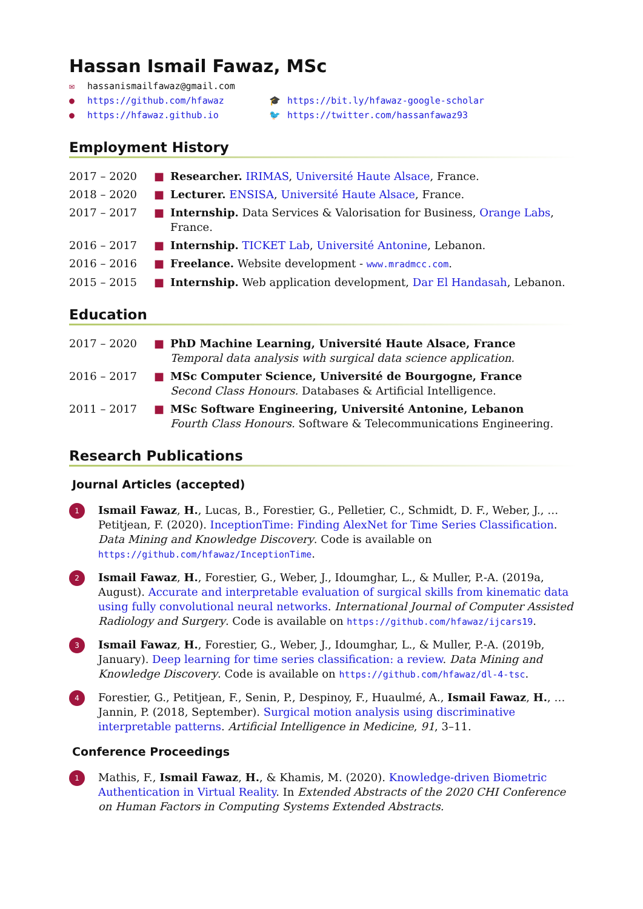Hassan Ismail Fawaz, MSc
✉ hassanismailfawaz@gmail.com
● https://github.com/hfawaz
🎓 https://bit.ly/hfawaz-google-scholar
● https://hfawaz.github.io
🐦 https://twitter.com/hassanfawaz93
Employment History
2017 – 2020 ■ Researcher. IRIMAS, Université Haute Alsace, France.
2018 – 2020 ■ Lecturer. ENSISA, Université Haute Alsace, France.
2017 – 2017 ■ Internship. Data Services & Valorisation for Business, Orange Labs, France.
2016 – 2017 ■ Internship. TICKET Lab, Université Antonine, Lebanon.
2016 – 2016 ■ Freelance. Website development - www.mradmcc.com.
2015 – 2015 ■ Internship. Web application development, Dar El Handasah, Lebanon.
Education
2017 – 2020 ■ PhD Machine Learning, Université Haute Alsace, France
Temporal data analysis with surgical data science application.
2016 – 2017 ■ MSc Computer Science, Université de Bourgogne, France
Second Class Honours. Databases & Artificial Intelligence.
2011 – 2017 ■ MSc Software Engineering, Université Antonine, Lebanon
Fourth Class Honours. Software & Telecommunications Engineering.
Research Publications
Journal Articles (accepted)
1 Ismail Fawaz, H., Lucas, B., Forestier, G., Pelletier, C., Schmidt, D. F., Weber, J., … Petitjean, F. (2020). InceptionTime: Finding AlexNet for Time Series Classification. Data Mining and Knowledge Discovery. Code is available on https://github.com/hfawaz/InceptionTime.
2 Ismail Fawaz, H., Forestier, G., Weber, J., Idoumghar, L., & Muller, P.-A. (2019a, August). Accurate and interpretable evaluation of surgical skills from kinematic data using fully convolutional neural networks. International Journal of Computer Assisted Radiology and Surgery. Code is available on https://github.com/hfawaz/ijcars19.
3 Ismail Fawaz, H., Forestier, G., Weber, J., Idoumghar, L., & Muller, P.-A. (2019b, January). Deep learning for time series classification: a review. Data Mining and Knowledge Discovery. Code is available on https://github.com/hfawaz/dl-4-tsc.
4 Forestier, G., Petitjean, F., Senin, P., Despinoy, F., Huaulmé, A., Ismail Fawaz, H., … Jannin, P. (2018, September). Surgical motion analysis using discriminative interpretable patterns. Artificial Intelligence in Medicine, 91, 3–11.
Conference Proceedings
1 Mathis, F., Ismail Fawaz, H., & Khamis, M. (2020). Knowledge-driven Biometric Authentication in Virtual Reality. In Extended Abstracts of the 2020 CHI Conference on Human Factors in Computing Systems Extended Abstracts.